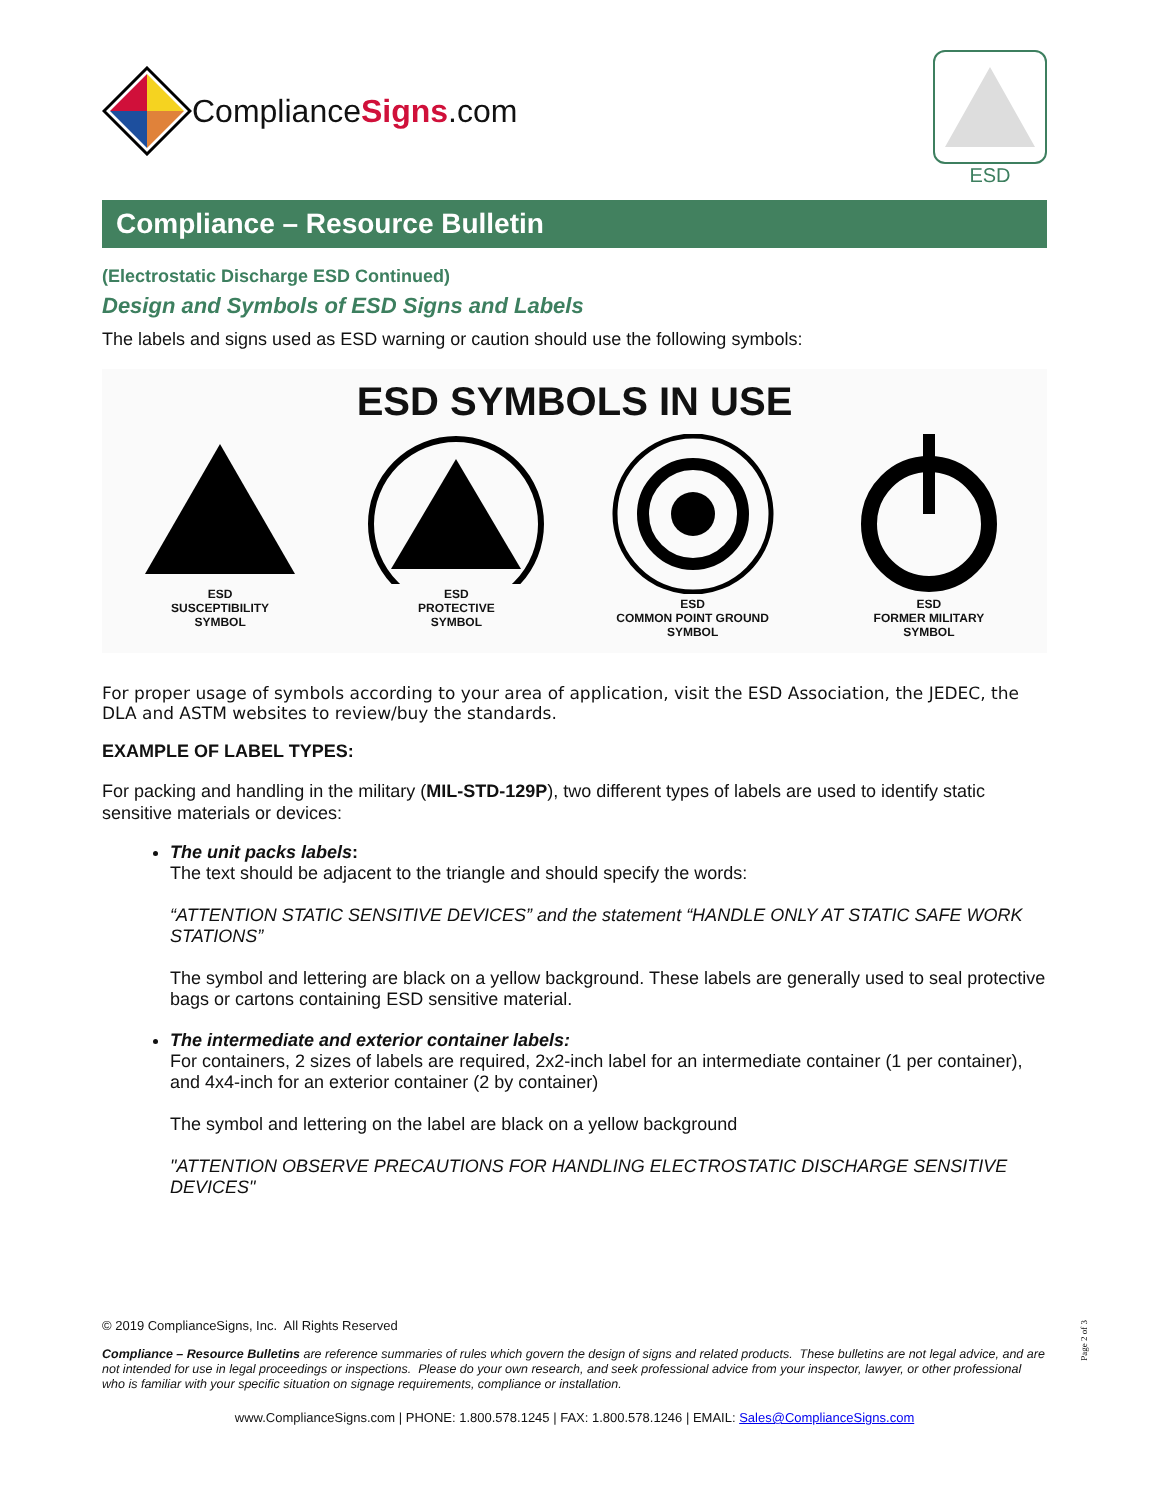ComplianceSigns.com
ESD
Compliance – Resource Bulletin
(Electrostatic Discharge ESD Continued)
Design and Symbols of ESD Signs and Labels
The labels and signs used as ESD warning or caution should use the following symbols:
ESD SYMBOLS IN USE
ESD
SUSCEPTIBILITY
SYMBOL
ESD
PROTECTIVE
SYMBOL
ESD
COMMON POINT GROUND
SYMBOL
ESD
FORMER MILITARY
SYMBOL
For proper usage of symbols according to your area of application, visit the ESD Association, the JEDEC, the DLA and ASTM websites to review/buy the standards.
EXAMPLE OF LABEL TYPES:
For packing and handling in the military (MIL-STD-129P), two different types of labels are used to identify static sensitive materials or devices:
The unit packs labels:
The text should be adjacent to the triangle and should specify the words:
“ATTENTION STATIC SENSITIVE DEVICES” and the statement “HANDLE ONLY AT STATIC SAFE WORK STATIONS”
The symbol and lettering are black on a yellow background. These labels are generally used to seal protective bags or cartons containing ESD sensitive material.
The intermediate and exterior container labels:
For containers, 2 sizes of labels are required, 2x2-inch label for an intermediate container (1 per container), and 4x4-inch for an exterior container (2 by container)
The symbol and lettering on the label are black on a yellow background
"ATTENTION OBSERVE PRECAUTIONS FOR HANDLING ELECTROSTATIC DISCHARGE SENSITIVE DEVICES"
© 2019 ComplianceSigns, Inc. All Rights Reserved
Compliance – Resource Bulletins are reference summaries of rules which govern the design of signs and related products. These bulletins are not legal advice, and are not intended for use in legal proceedings or inspections. Please do your own research, and seek professional advice from your inspector, lawyer, or other professional who is familiar with your specific situation on signage requirements, compliance or installation.
www.ComplianceSigns.com | PHONE: 1.800.578.1245 | FAX: 1.800.578.1246 | EMAIL: Sales@ComplianceSigns.com
Page 2 of 3